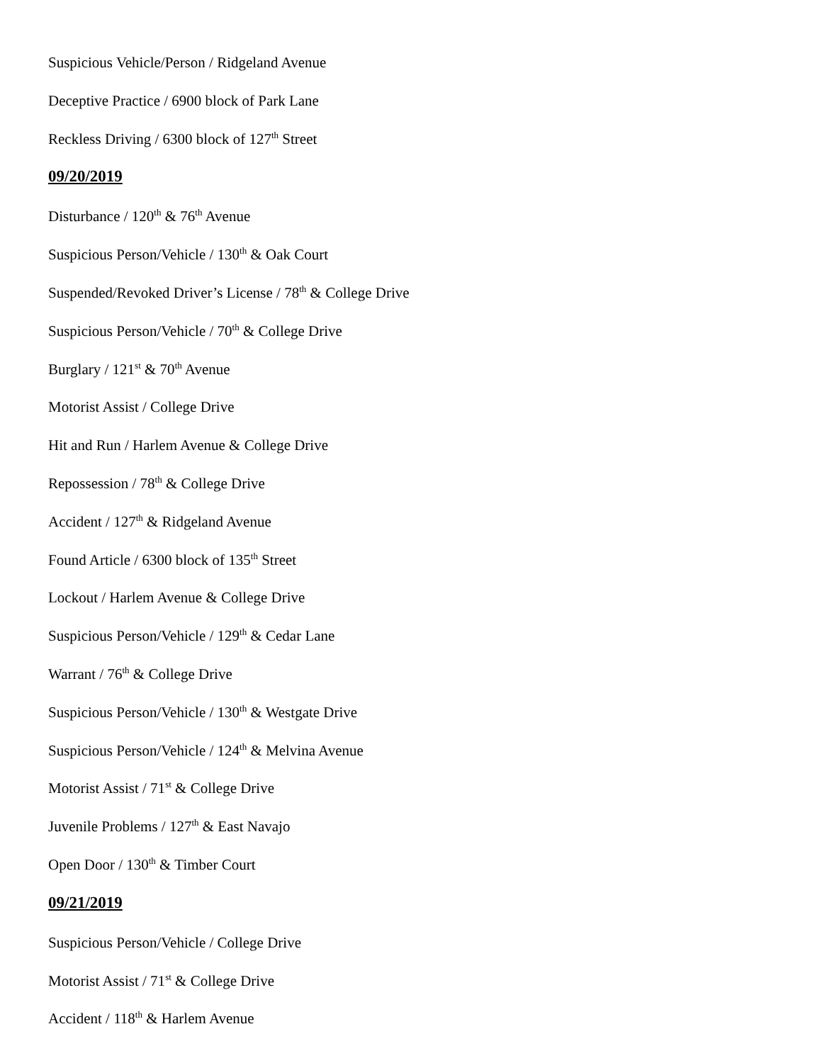Suspicious Vehicle/Person / Ridgeland Avenue
Deceptive Practice / 6900 block of Park Lane
Reckless Driving / 6300 block of 127<sup>th</sup> Street
09/20/2019
Disturbance / 120<sup>th</sup> & 76<sup>th</sup> Avenue
Suspicious Person/Vehicle / 130<sup>th</sup> & Oak Court
Suspended/Revoked Driver’s License / 78<sup>th</sup> & College Drive
Suspicious Person/Vehicle / 70<sup>th</sup> & College Drive
Burglary / 121<sup>st</sup> & 70<sup>th</sup> Avenue
Motorist Assist / College Drive
Hit and Run / Harlem Avenue & College Drive
Repossession / 78<sup>th</sup> & College Drive
Accident / 127<sup>th</sup> & Ridgeland Avenue
Found Article / 6300 block of 135<sup>th</sup> Street
Lockout / Harlem Avenue & College Drive
Suspicious Person/Vehicle / 129<sup>th</sup> & Cedar Lane
Warrant / 76<sup>th</sup> & College Drive
Suspicious Person/Vehicle / 130<sup>th</sup> & Westgate Drive
Suspicious Person/Vehicle / 124<sup>th</sup> & Melvina Avenue
Motorist Assist / 71<sup>st</sup> & College Drive
Juvenile Problems / 127<sup>th</sup> & East Navajo
Open Door / 130<sup>th</sup> & Timber Court
09/21/2019
Suspicious Person/Vehicle / College Drive
Motorist Assist / 71<sup>st</sup> & College Drive
Accident / 118<sup>th</sup> & Harlem Avenue